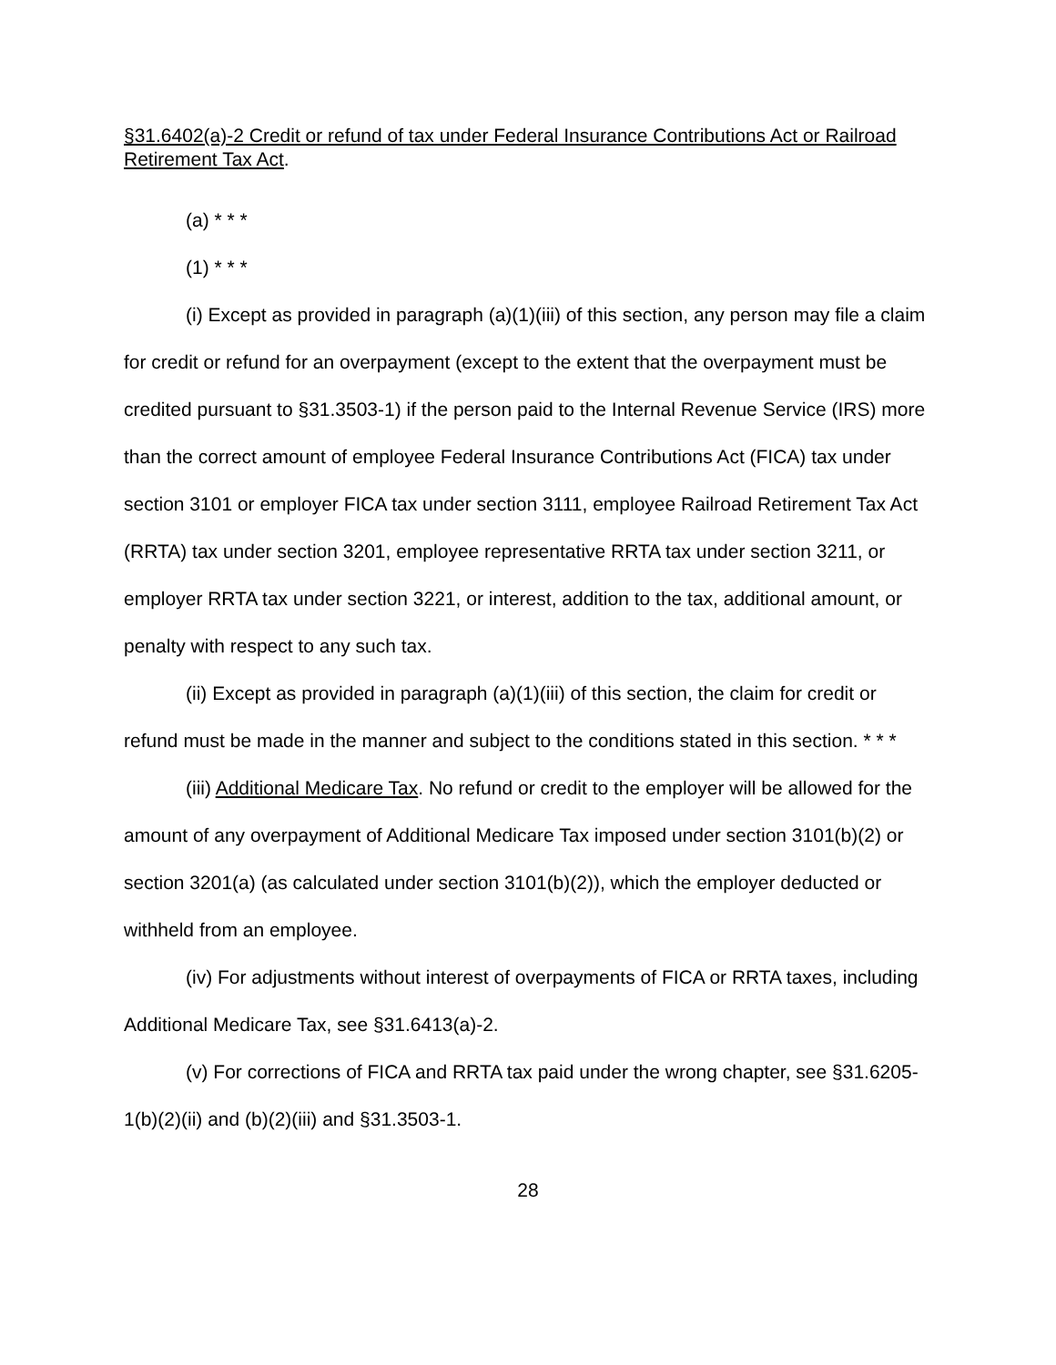§31.6402(a)-2 Credit or refund of tax under Federal Insurance Contributions Act or Railroad Retirement Tax Act.
(a) * * *
(1) * * *
(i) Except as provided in paragraph (a)(1)(iii) of this section, any person may file a claim for credit or refund for an overpayment (except to the extent that the overpayment must be credited pursuant to §31.3503-1) if the person paid to the Internal Revenue Service (IRS) more than the correct amount of employee Federal Insurance Contributions Act (FICA) tax under section 3101 or employer FICA tax under section 3111, employee Railroad Retirement Tax Act (RRTA) tax under section 3201, employee representative RRTA tax under section 3211, or employer RRTA tax under section 3221, or interest, addition to the tax, additional amount, or penalty with respect to any such tax.
(ii) Except as provided in paragraph (a)(1)(iii) of this section, the claim for credit or refund must be made in the manner and subject to the conditions stated in this section. * * *
(iii) Additional Medicare Tax. No refund or credit to the employer will be allowed for the amount of any overpayment of Additional Medicare Tax imposed under section 3101(b)(2) or section 3201(a) (as calculated under section 3101(b)(2)), which the employer deducted or withheld from an employee.
(iv) For adjustments without interest of overpayments of FICA or RRTA taxes, including Additional Medicare Tax, see §31.6413(a)-2.
(v) For corrections of FICA and RRTA tax paid under the wrong chapter, see §31.6205-1(b)(2)(ii) and (b)(2)(iii) and §31.3503-1.
28